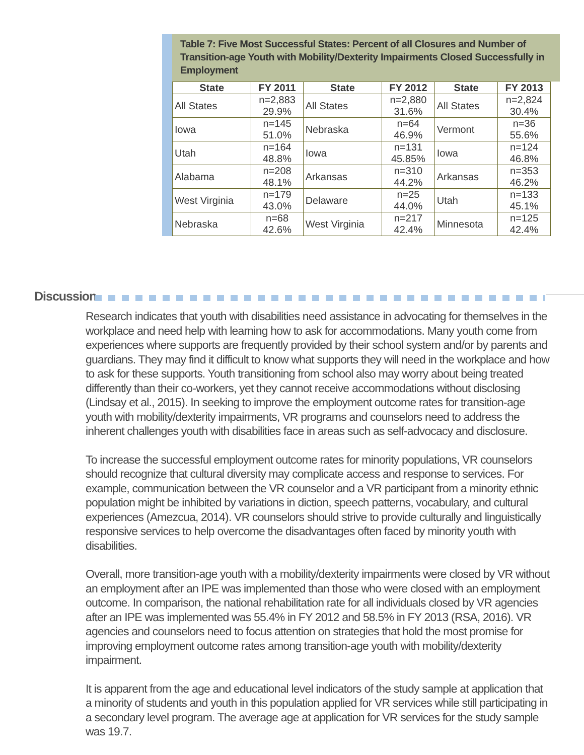Table 7: Five Most Successful States: Percent of all Closures and Number of Transition-age Youth with Mobility/Dexterity Impairments Closed Successfully in Employment
| State | FY 2011 | State | FY 2012 | State | FY 2013 |
| --- | --- | --- | --- | --- | --- |
| All States | n=2,883 29.9% | All States | n=2,880 31.6% | All States | n=2,824 30.4% |
| Iowa | n=145 51.0% | Nebraska | n=64 46.9% | Vermont | n=36 55.6% |
| Utah | n=164 48.8% | Iowa | n=131 45.85% | Iowa | n=124 46.8% |
| Alabama | n=208 48.1% | Arkansas | n=310 44.2% | Arkansas | n=353 46.2% |
| West Virginia | n=179 43.0% | Delaware | n=25 44.0% | Utah | n=133 45.1% |
| Nebraska | n=68 42.6% | West Virginia | n=217 42.4% | Minnesota | n=125 42.4% |
Discussion
Research indicates that youth with disabilities need assistance in advocating for themselves in the workplace and need help with learning how to ask for accommodations. Many youth come from experiences where supports are frequently provided by their school system and/or by parents and guardians. They may find it difficult to know what supports they will need in the workplace and how to ask for these supports. Youth transitioning from school also may worry about being treated differently than their co-workers, yet they cannot receive accommodations without disclosing (Lindsay et al., 2015). In seeking to improve the employment outcome rates for transition-age youth with mobility/dexterity impairments, VR programs and counselors need to address the inherent challenges youth with disabilities face in areas such as self-advocacy and disclosure.
To increase the successful employment outcome rates for minority populations, VR counselors should recognize that cultural diversity may complicate access and response to services. For example, communication between the VR counselor and a VR participant from a minority ethnic population might be inhibited by variations in diction, speech patterns, vocabulary, and cultural experiences (Amezcua, 2014). VR counselors should strive to provide culturally and linguistically responsive services to help overcome the disadvantages often faced by minority youth with disabilities.
Overall, more transition-age youth with a mobility/dexterity impairments were closed by VR without an employment after an IPE was implemented than those who were closed with an employment outcome. In comparison, the national rehabilitation rate for all individuals closed by VR agencies after an IPE was implemented was 55.4% in FY 2012 and 58.5% in FY 2013 (RSA, 2016). VR agencies and counselors need to focus attention on strategies that hold the most promise for improving employment outcome rates among transition-age youth with mobility/dexterity impairment.
It is apparent from the age and educational level indicators of the study sample at application that a minority of students and youth in this population applied for VR services while still participating in a secondary level program. The average age at application for VR services for the study sample was 19.7.